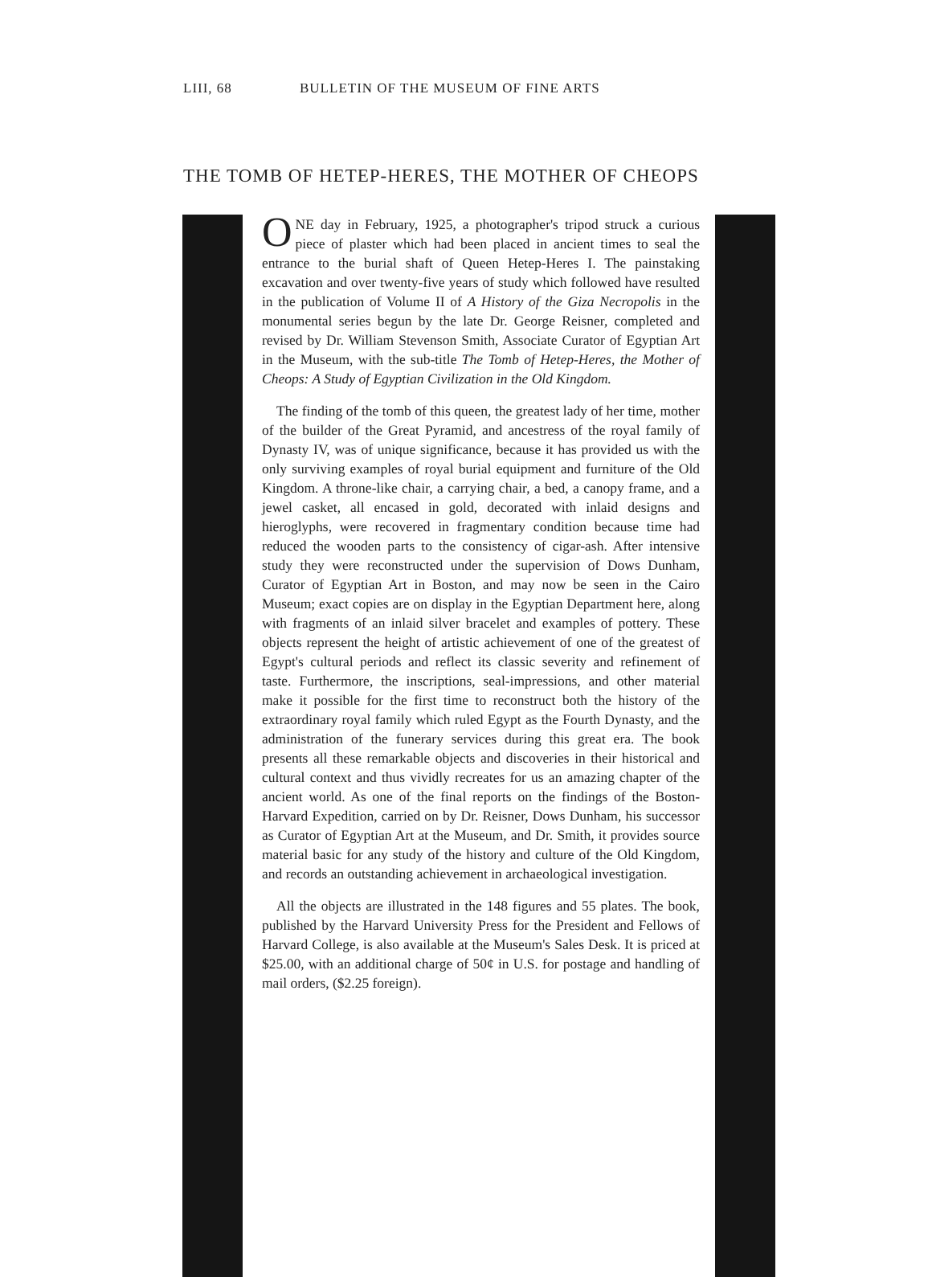LIII, 68 BULLETIN OF THE MUSEUM OF FINE ARTS
THE TOMB OF HETEP-HERES, THE MOTHER OF CHEOPS
ONE day in February, 1925, a photographer's tripod struck a curious piece of plaster which had been placed in ancient times to seal the entrance to the burial shaft of Queen Hetep-Heres I. The painstaking excavation and over twenty-five years of study which followed have resulted in the publication of Volume II of A History of the Giza Necropolis in the monumental series begun by the late Dr. George Reisner, completed and revised by Dr. William Stevenson Smith, Associate Curator of Egyptian Art in the Museum, with the sub-title The Tomb of Hetep-Heres, the Mother of Cheops: A Study of Egyptian Civilization in the Old Kingdom.
The finding of the tomb of this queen, the greatest lady of her time, mother of the builder of the Great Pyramid, and ancestress of the royal family of Dynasty IV, was of unique significance, because it has provided us with the only surviving examples of royal burial equipment and furniture of the Old Kingdom. A throne-like chair, a carrying chair, a bed, a canopy frame, and a jewel casket, all encased in gold, decorated with inlaid designs and hieroglyphs, were recovered in fragmentary condition because time had reduced the wooden parts to the consistency of cigar-ash. After intensive study they were reconstructed under the supervision of Dows Dunham, Curator of Egyptian Art in Boston, and may now be seen in the Cairo Museum; exact copies are on display in the Egyptian Department here, along with fragments of an inlaid silver bracelet and examples of pottery. These objects represent the height of artistic achievement of one of the greatest of Egypt's cultural periods and reflect its classic severity and refinement of taste. Furthermore, the inscriptions, seal-impressions, and other material make it possible for the first time to reconstruct both the history of the extraordinary royal family which ruled Egypt as the Fourth Dynasty, and the administration of the funerary services during this great era. The book presents all these remarkable objects and discoveries in their historical and cultural context and thus vividly recreates for us an amazing chapter of the ancient world. As one of the final reports on the findings of the Boston-Harvard Expedition, carried on by Dr. Reisner, Dows Dunham, his successor as Curator of Egyptian Art at the Museum, and Dr. Smith, it provides source material basic for any study of the history and culture of the Old Kingdom, and records an outstanding achievement in archaeological investigation.
All the objects are illustrated in the 148 figures and 55 plates. The book, published by the Harvard University Press for the President and Fellows of Harvard College, is also available at the Museum's Sales Desk. It is priced at $25.00, with an additional charge of 50¢ in U.S. for postage and handling of mail orders, ($2.25 foreign).